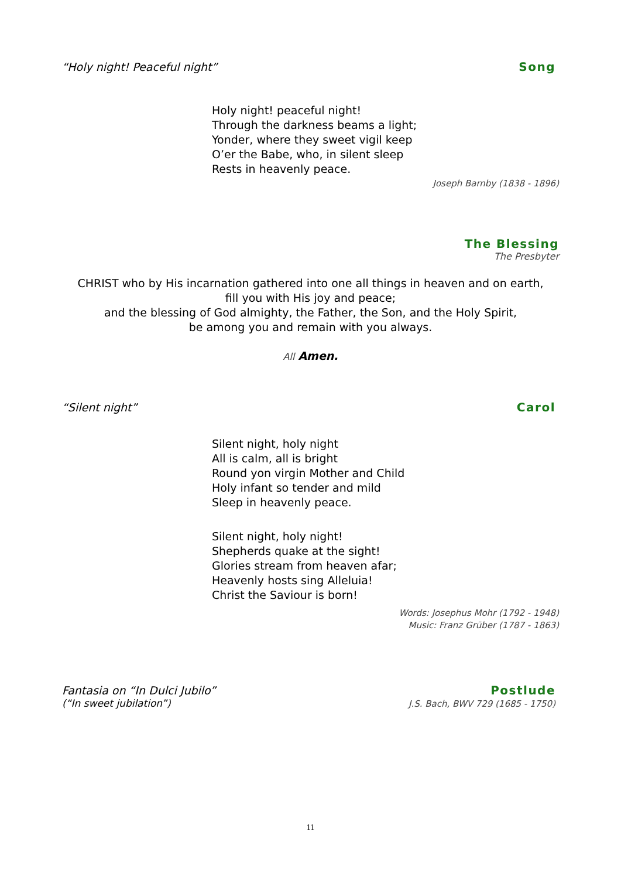“Holy night! Peaceful night” Song
Holy night! peaceful night!
Through the darkness beams a light;
Yonder, where they sweet vigil keep
O’er the Babe, who, in silent sleep
Rests in heavenly peace.
Joseph Barnby (1838 - 1896)
The Blessing
The Presbyter
CHRIST who by His incarnation gathered into one all things in heaven and on earth,
fill you with His joy and peace;
and the blessing of God almighty, the Father, the Son, and the Holy Spirit,
be among you and remain with you always.
All Amen.
“Silent night” Carol
Silent night, holy night
All is calm, all is bright
Round yon virgin Mother and Child
Holy infant so tender and mild
Sleep in heavenly peace.
Silent night, holy night!
Shepherds quake at the sight!
Glories stream from heaven afar;
Heavenly hosts sing Alleluia!
Christ the Saviour is born!
Words: Josephus Mohr (1792 - 1948)
Music: Franz Grüber (1787 - 1863)
Fantasia on “In Dulci Jubilo” Postlude
(“In sweet jubilation”) J.S. Bach, BWV 729 (1685 - 1750)
11